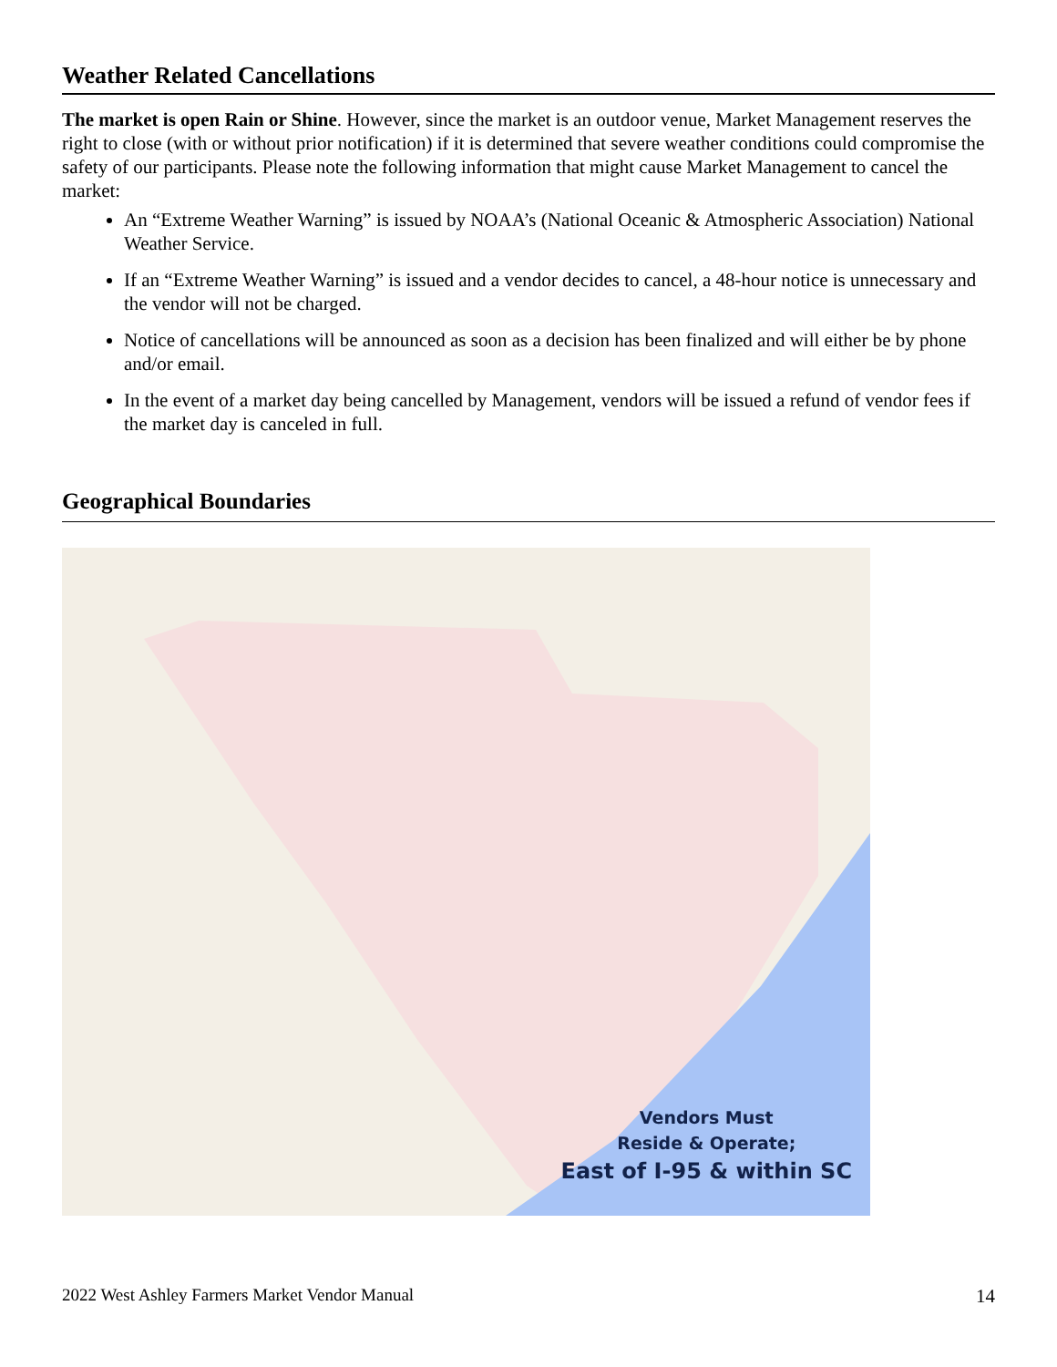Weather Related Cancellations
The market is open Rain or Shine. However, since the market is an outdoor venue, Market Management reserves the right to close (with or without prior notification) if it is determined that severe weather conditions could compromise the safety of our participants. Please note the following information that might cause Market Management to cancel the market:
An “Extreme Weather Warning” is issued by NOAA’s (National Oceanic & Atmospheric Association) National Weather Service.
If an “Extreme Weather Warning” is issued and a vendor decides to cancel, a 48-hour notice is unnecessary and the vendor will not be charged.
Notice of cancellations will be announced as soon as a decision has been finalized and will either be by phone and/or email.
In the event of a market day being cancelled by Management, vendors will be issued a refund of vendor fees if the market day is canceled in full.
Geographical Boundaries
Vendors Must
Reside & Operate;
East of I-95 & within SC
2022 West Ashley Farmers Market Vendor Manual 14